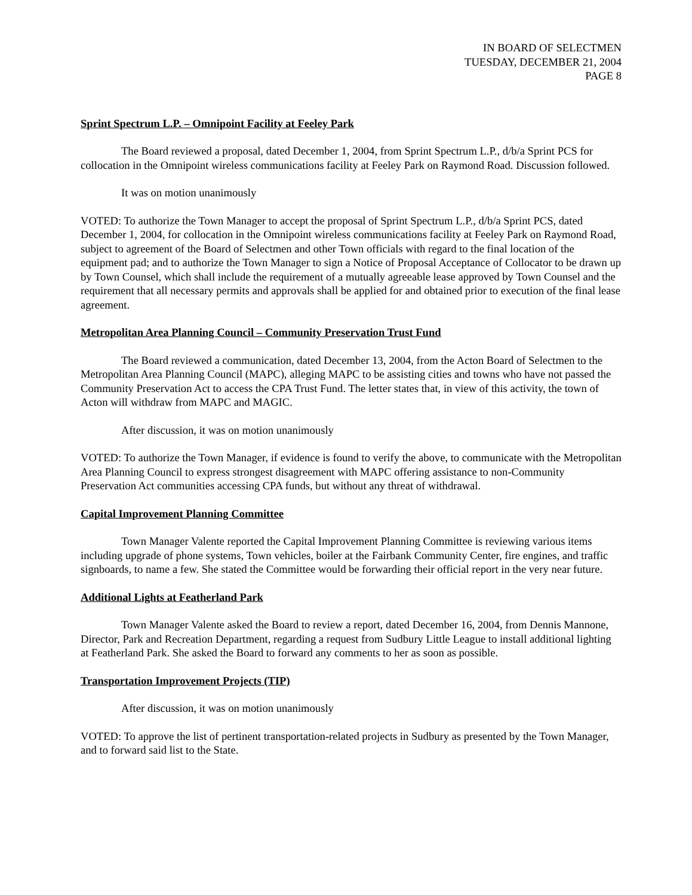IN BOARD OF SELECTMEN
TUESDAY, DECEMBER 21, 2004
PAGE 8
Sprint Spectrum L.P. – Omnipoint Facility at Feeley Park
The Board reviewed a proposal, dated December 1, 2004, from Sprint Spectrum L.P., d/b/a Sprint PCS for collocation in the Omnipoint wireless communications facility at Feeley Park on Raymond Road. Discussion followed.
It was on motion unanimously
VOTED: To authorize the Town Manager to accept the proposal of Sprint Spectrum L.P., d/b/a Sprint PCS, dated December 1, 2004, for collocation in the Omnipoint wireless communications facility at Feeley Park on Raymond Road, subject to agreement of the Board of Selectmen and other Town officials with regard to the final location of the equipment pad; and to authorize the Town Manager to sign a Notice of Proposal Acceptance of Collocator to be drawn up by Town Counsel, which shall include the requirement of a mutually agreeable lease approved by Town Counsel and the requirement that all necessary permits and approvals shall be applied for and obtained prior to execution of the final lease agreement.
Metropolitan Area Planning Council – Community Preservation Trust Fund
The Board reviewed a communication, dated December 13, 2004, from the Acton Board of Selectmen to the Metropolitan Area Planning Council (MAPC), alleging MAPC to be assisting cities and towns who have not passed the Community Preservation Act to access the CPA Trust Fund. The letter states that, in view of this activity, the town of Acton will withdraw from MAPC and MAGIC.
After discussion, it was on motion unanimously
VOTED: To authorize the Town Manager, if evidence is found to verify the above, to communicate with the Metropolitan Area Planning Council to express strongest disagreement with MAPC offering assistance to non-Community Preservation Act communities accessing CPA funds, but without any threat of withdrawal.
Capital Improvement Planning Committee
Town Manager Valente reported the Capital Improvement Planning Committee is reviewing various items including upgrade of phone systems, Town vehicles, boiler at the Fairbank Community Center, fire engines, and traffic signboards, to name a few. She stated the Committee would be forwarding their official report in the very near future.
Additional Lights at Featherland Park
Town Manager Valente asked the Board to review a report, dated December 16, 2004, from Dennis Mannone, Director, Park and Recreation Department, regarding a request from Sudbury Little League to install additional lighting at Featherland Park. She asked the Board to forward any comments to her as soon as possible.
Transportation Improvement Projects (TIP)
After discussion, it was on motion unanimously
VOTED: To approve the list of pertinent transportation-related projects in Sudbury as presented by the Town Manager, and to forward said list to the State.